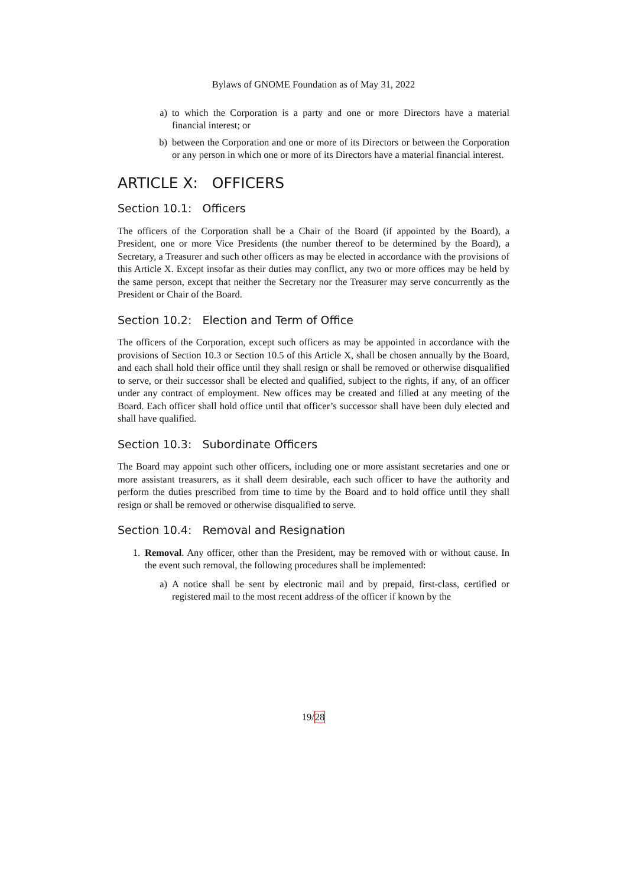Bylaws of GNOME Foundation as of May 31, 2022
a) to which the Corporation is a party and one or more Directors have a material financial interest; or
b) between the Corporation and one or more of its Directors or between the Corporation or any person in which one or more of its Directors have a material financial interest.
ARTICLE X: OFFICERS
Section 10.1: Officers
The officers of the Corporation shall be a Chair of the Board (if appointed by the Board), a President, one or more Vice Presidents (the number thereof to be determined by the Board), a Secretary, a Treasurer and such other officers as may be elected in accordance with the provisions of this Article X. Except insofar as their duties may conflict, any two or more offices may be held by the same person, except that neither the Secretary nor the Treasurer may serve concurrently as the President or Chair of the Board.
Section 10.2: Election and Term of Office
The officers of the Corporation, except such officers as may be appointed in accordance with the provisions of Section 10.3 or Section 10.5 of this Article X, shall be chosen annually by the Board, and each shall hold their office until they shall resign or shall be removed or otherwise disqualified to serve, or their successor shall be elected and qualified, subject to the rights, if any, of an officer under any contract of employment. New offices may be created and filled at any meeting of the Board. Each officer shall hold office until that officer’s successor shall have been duly elected and shall have qualified.
Section 10.3: Subordinate Officers
The Board may appoint such other officers, including one or more assistant secretaries and one or more assistant treasurers, as it shall deem desirable, each such officer to have the authority and perform the duties prescribed from time to time by the Board and to hold office until they shall resign or shall be removed or otherwise disqualified to serve.
Section 10.4: Removal and Resignation
1. Removal. Any officer, other than the President, may be removed with or without cause. In the event such removal, the following procedures shall be implemented:
a) A notice shall be sent by electronic mail and by prepaid, first-class, certified or registered mail to the most recent address of the officer if known by the
19/28